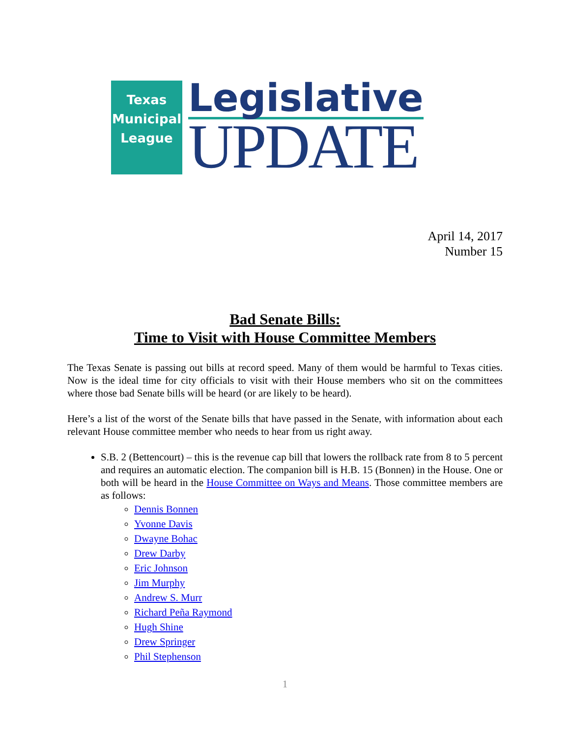Texas
Municipal
League
Legislative
UPDATE
April 14, 2017
Number 15
Bad Senate Bills:
Time to Visit with House Committee Members
The Texas Senate is passing out bills at record speed. Many of them would be harmful to Texas cities. Now is the ideal time for city officials to visit with their House members who sit on the committees where those bad Senate bills will be heard (or are likely to be heard).
Here’s a list of the worst of the Senate bills that have passed in the Senate, with information about each relevant House committee member who needs to hear from us right away.
S.B. 2 (Bettencourt) – this is the revenue cap bill that lowers the rollback rate from 8 to 5 percent and requires an automatic election. The companion bill is H.B. 15 (Bonnen) in the House. One or both will be heard in the House Committee on Ways and Means. Those committee members are as follows:
Dennis Bonnen
Yvonne Davis
Dwayne Bohac
Drew Darby
Eric Johnson
Jim Murphy
Andrew S. Murr
Richard Peña Raymond
Hugh Shine
Drew Springer
Phil Stephenson
1